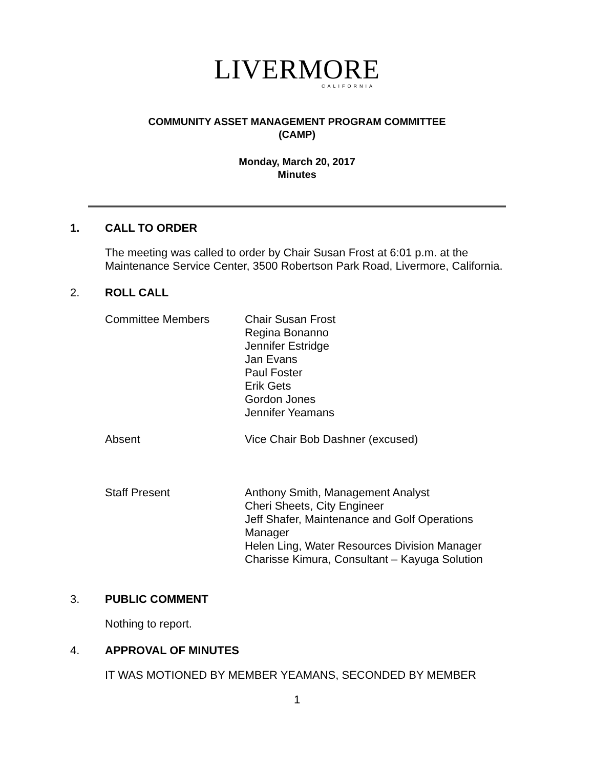LIVERMORE
CALIFORNIA
COMMUNITY ASSET MANAGEMENT PROGRAM COMMITTEE
(CAMP)
Monday, March 20, 2017
Minutes
1. CALL TO ORDER
The meeting was called to order by Chair Susan Frost at 6:01 p.m. at the
Maintenance Service Center, 3500 Robertson Park Road, Livermore, California.
2. ROLL CALL
Committee Members Chair Susan Frost
Regina Bonanno
Jennifer Estridge
Jan Evans
Paul Foster
Erik Gets
Gordon Jones
Jennifer Yeamans
Absent Vice Chair Bob Dashner (excused)
Staff Present Anthony Smith, Management Analyst
Cheri Sheets, City Engineer
Jeff Shafer, Maintenance and Golf Operations
Manager
Helen Ling, Water Resources Division Manager
Charisse Kimura, Consultant – Kayuga Solution
3. PUBLIC COMMENT
Nothing to report.
4. APPROVAL OF MINUTES
IT WAS MOTIONED BY MEMBER YEAMANS, SECONDED BY MEMBER
1